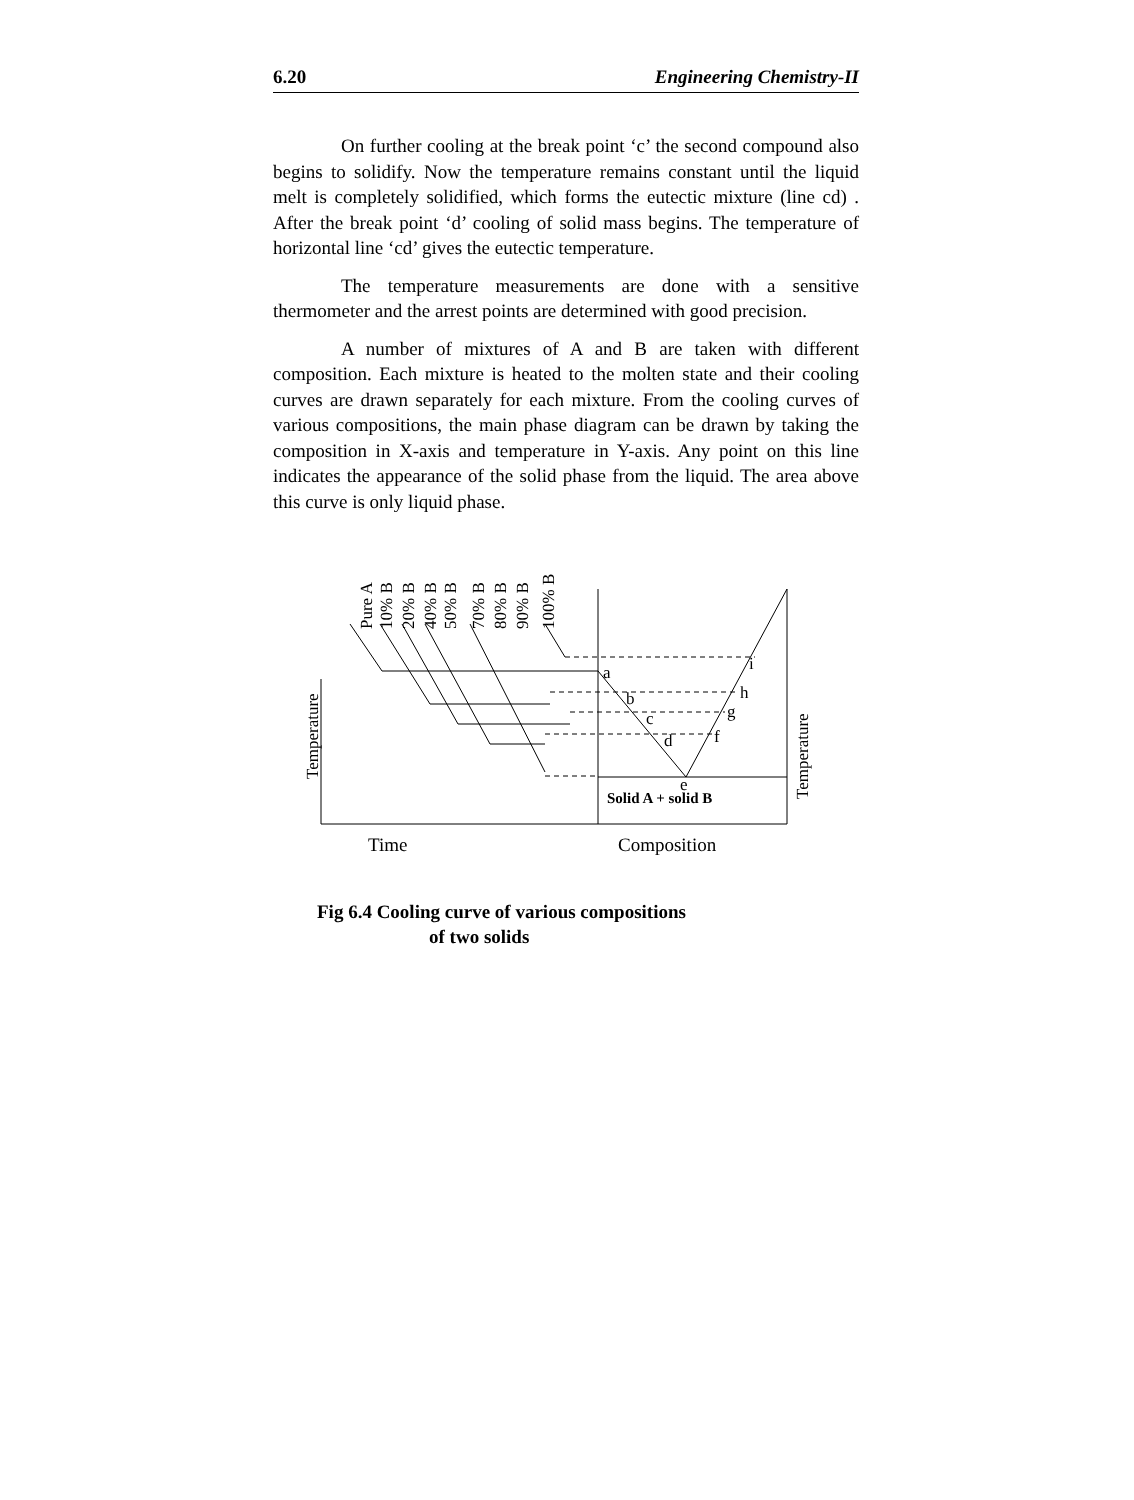6.20 Engineering Chemistry-II
On further cooling at the break point ‘c’ the second compound also begins to solidify. Now the temperature remains constant until the liquid melt is completely solidified, which forms the eutectic mixture (line cd) . After the break point ‘d’ cooling of solid mass begins. The temperature of horizontal line ‘cd’ gives the eutectic temperature.
The temperature measurements are done with a sensitive thermometer and the arrest points are determined with good precision.
A number of mixtures of A and B are taken with different composition. Each mixture is heated to the molten state and their cooling curves are drawn separately for each mixture. From the cooling curves of various compositions, the main phase diagram can be drawn by taking the composition in X-axis and temperature in Y-axis. Any point on this line indicates the appearance of the solid phase from the liquid. The area above this curve is only liquid phase.
Pure A
10% B
20% B
40% B
50% B
70% B
80% B
90% B
100% B
Temperature
Temperature
a
b
c
d
e
f
g
h
i
Solid A + solid B
Time
Composition
Fig 6.4 Cooling curve of various compositions
of two solids